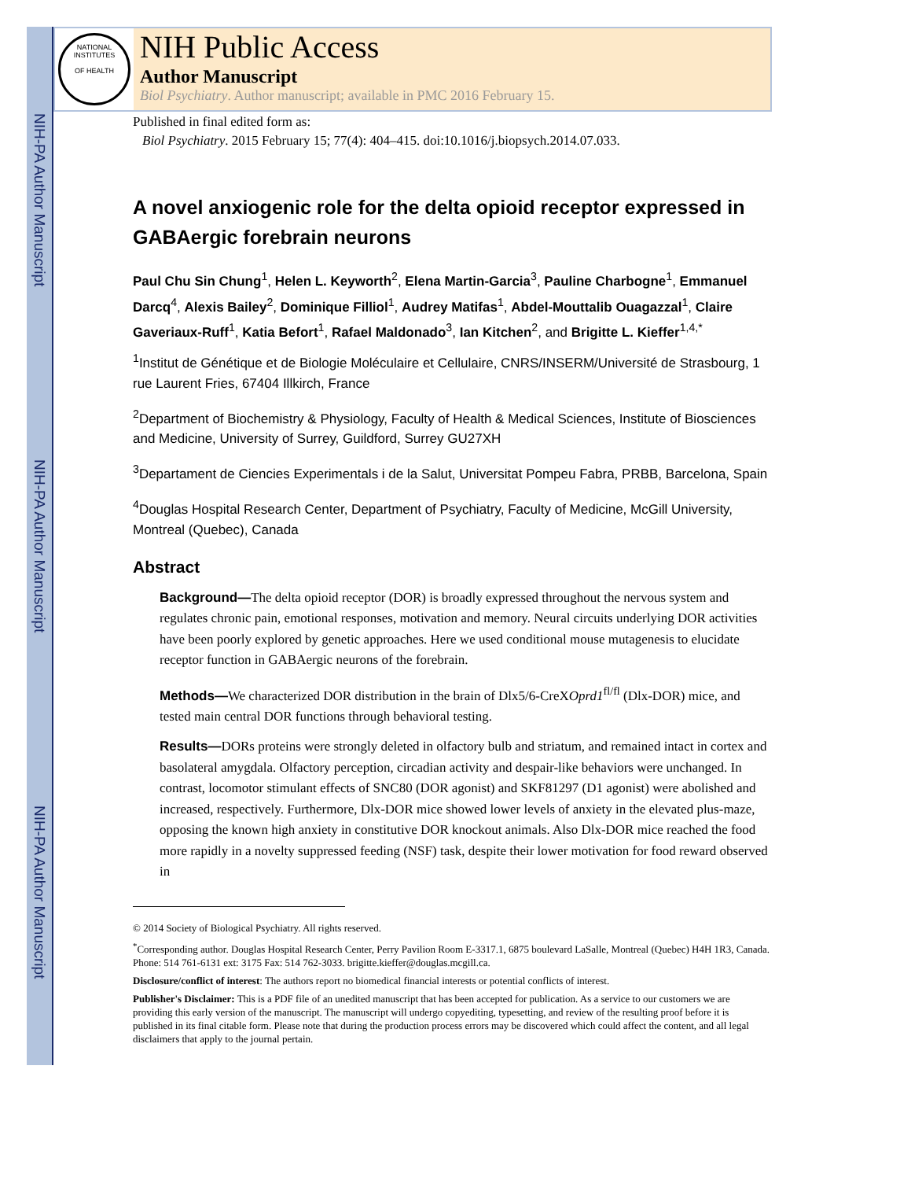NIH-PA Author Manuscript
NIH-PA Author Manuscript
NIH-PA Author Manuscript
NATIONAL INSTITUTES
OF HEALTH
NIH Public Access
Author Manuscript
Biol Psychiatry. Author manuscript; available in PMC 2016 February 15.
Published in final edited form as:
Biol Psychiatry. 2015 February 15; 77(4): 404–415. doi:10.1016/j.biopsych.2014.07.033.
A novel anxiogenic role for the delta opioid receptor expressed in GABAergic forebrain neurons
Paul Chu Sin Chung<sup>1</sup>, Helen L. Keyworth<sup>2</sup>, Elena Martin-Garcia<sup>3</sup>, Pauline Charbogne<sup>1</sup>, Emmanuel Darcq<sup>4</sup>, Alexis Bailey<sup>2</sup>, Dominique Filliol<sup>1</sup>, Audrey Matifas<sup>1</sup>, Abdel-Mouttalib Ouagazzal<sup>1</sup>, Claire Gaveriaux-Ruff<sup>1</sup>, Katia Befort<sup>1</sup>, Rafael Maldonado<sup>3</sup>, Ian Kitchen<sup>2</sup>, and Brigitte L. Kieffer<sup>1,4,*</sup>
<sup>1</sup> Institut de Génétique et de Biologie Moléculaire et Cellulaire, CNRS/INSERM/Université de Strasbourg, 1 rue Laurent Fries, 67404 Illkirch, France
<sup>2</sup> Department of Biochemistry & Physiology, Faculty of Health & Medical Sciences, Institute of Biosciences and Medicine, University of Surrey, Guildford, Surrey GU27XH
<sup>3</sup> Departament de Ciencies Experimentals i de la Salut, Universitat Pompeu Fabra, PRBB, Barcelona, Spain
<sup>4</sup> Douglas Hospital Research Center, Department of Psychiatry, Faculty of Medicine, McGill University, Montreal (Quebec), Canada
Abstract
Background—The delta opioid receptor (DOR) is broadly expressed throughout the nervous system and regulates chronic pain, emotional responses, motivation and memory. Neural circuits underlying DOR activities have been poorly explored by genetic approaches. Here we used conditional mouse mutagenesis to elucidate receptor function in GABAergic neurons of the forebrain.
Methods—We characterized DOR distribution in the brain of Dlx5/6-CreXOprd1<sup>fl/fl</sup> (Dlx-DOR) mice, and tested main central DOR functions through behavioral testing.
Results—DORs proteins were strongly deleted in olfactory bulb and striatum, and remained intact in cortex and basolateral amygdala. Olfactory perception, circadian activity and despair-like behaviors were unchanged. In contrast, locomotor stimulant effects of SNC80 (DOR agonist) and SKF81297 (D1 agonist) were abolished and increased, respectively. Furthermore, Dlx-DOR mice showed lower levels of anxiety in the elevated plus-maze, opposing the known high anxiety in constitutive DOR knockout animals. Also Dlx-DOR mice reached the food more rapidly in a novelty suppressed feeding (NSF) task, despite their lower motivation for food reward observed in
© 2014 Society of Biological Psychiatry. All rights reserved.
<sup>*</sup> Corresponding author. Douglas Hospital Research Center, Perry Pavilion Room E-3317.1, 6875 boulevard LaSalle, Montreal (Quebec) H4H 1R3, Canada. Phone: 514 761-6131 ext: 3175 Fax: 514 762-3033. brigitte.kieffer@douglas.mcgill.ca.
Disclosure/conflict of interest: The authors report no biomedical financial interests or potential conflicts of interest.
Publisher's Disclaimer: This is a PDF file of an unedited manuscript that has been accepted for publication. As a service to our customers we are providing this early version of the manuscript. The manuscript will undergo copyediting, typesetting, and review of the resulting proof before it is published in its final citable form. Please note that during the production process errors may be discovered which could affect the content, and all legal disclaimers that apply to the journal pertain.